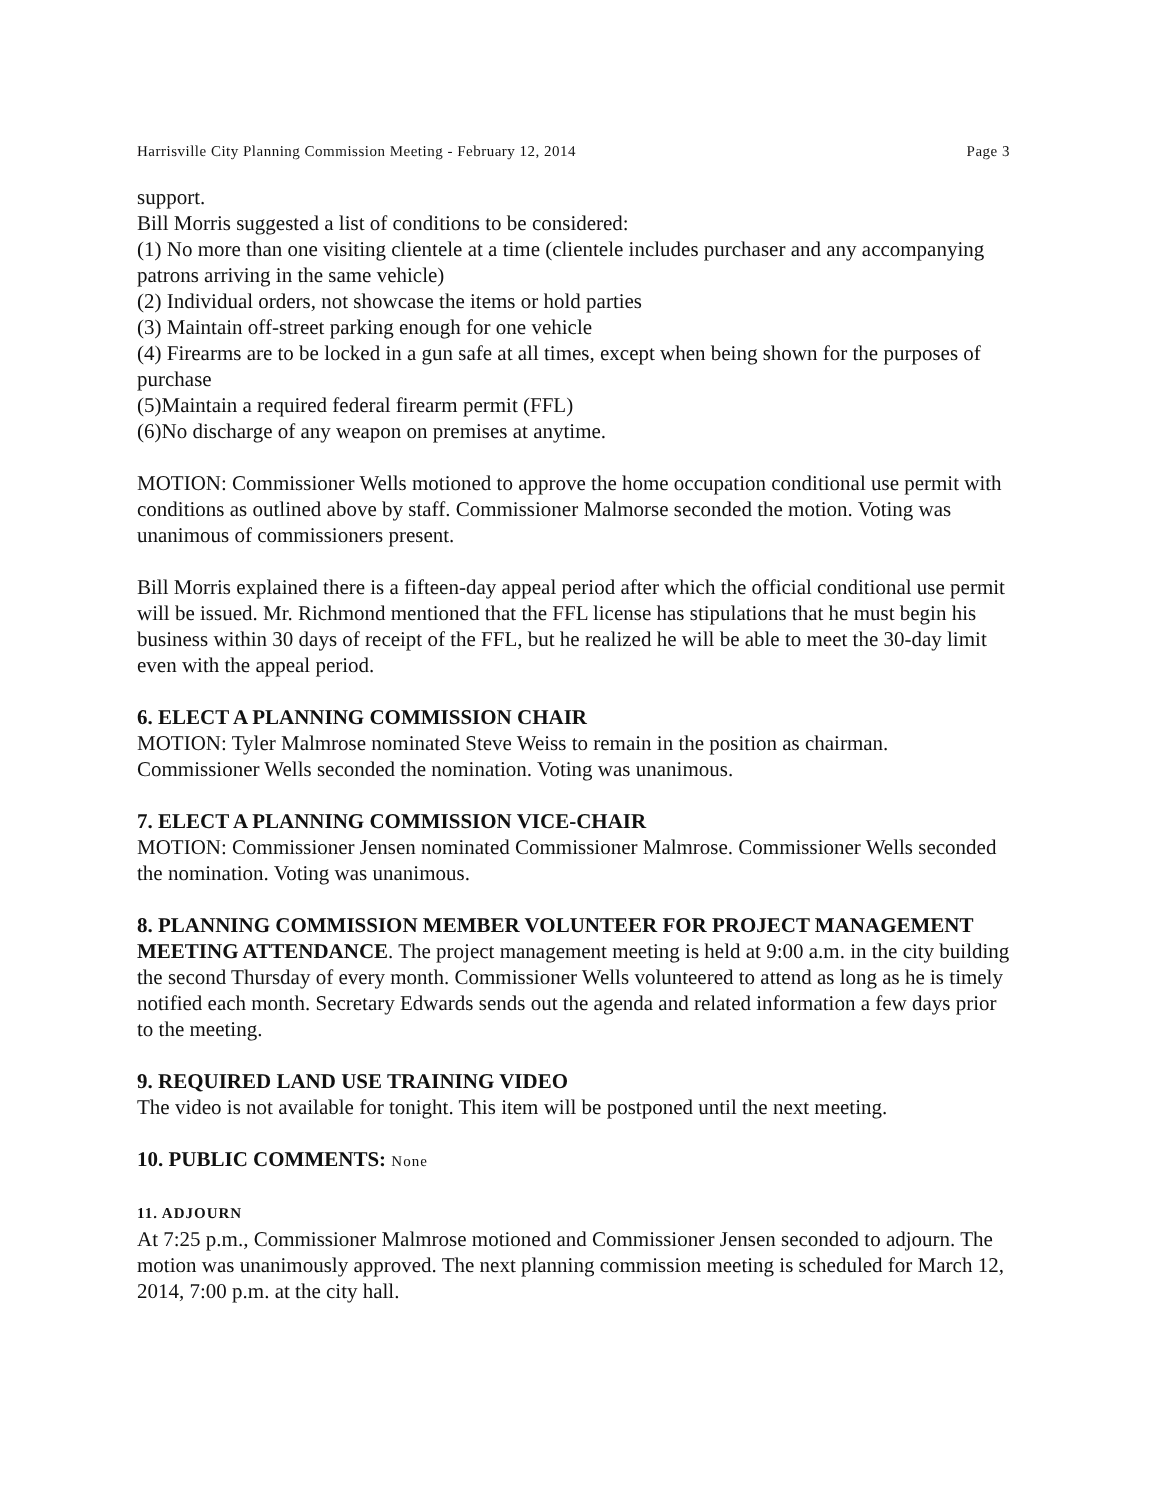Harrisville City Planning Commission Meeting - February 12, 2014 Page 3
support.
Bill Morris suggested a list of conditions to be considered:
(1) No more than one visiting clientele at a time (clientele includes purchaser and any accompanying patrons arriving in the same vehicle)
(2) Individual orders, not showcase the items or hold parties
(3) Maintain off-street parking enough for one vehicle
(4) Firearms are to be locked in a gun safe at all times, except when being shown for the purposes of purchase
(5)Maintain a required federal firearm permit (FFL)
(6)No discharge of any weapon on premises at anytime.
MOTION: Commissioner Wells motioned to approve the home occupation conditional use permit with conditions as outlined above by staff. Commissioner Malmorse seconded the motion. Voting was unanimous of commissioners present.
Bill Morris explained there is a fifteen-day appeal period after which the official conditional use permit will be issued. Mr. Richmond mentioned that the FFL license has stipulations that he must begin his business within 30 days of receipt of the FFL, but he realized he will be able to meet the 30-day limit even with the appeal period.
6. ELECT A PLANNING COMMISSION CHAIR
MOTION: Tyler Malmrose nominated Steve Weiss to remain in the position as chairman. Commissioner Wells seconded the nomination. Voting was unanimous.
7. ELECT A PLANNING COMMISSION VICE-CHAIR
MOTION: Commissioner Jensen nominated Commissioner Malmrose. Commissioner Wells seconded the nomination. Voting was unanimous.
8. PLANNING COMMISSION MEMBER VOLUNTEER FOR PROJECT MANAGEMENT MEETING ATTENDANCE. The project management meeting is held at 9:00 a.m. in the city building the second Thursday of every month. Commissioner Wells volunteered to attend as long as he is timely notified each month. Secretary Edwards sends out the agenda and related information a few days prior to the meeting.
9. REQUIRED LAND USE TRAINING VIDEO
The video is not available for tonight. This item will be postponed until the next meeting.
10. PUBLIC COMMENTS: None
11. ADJOURN
At 7:25 p.m., Commissioner Malmrose motioned and Commissioner Jensen seconded to adjourn. The motion was unanimously approved. The next planning commission meeting is scheduled for March 12, 2014, 7:00 p.m. at the city hall.